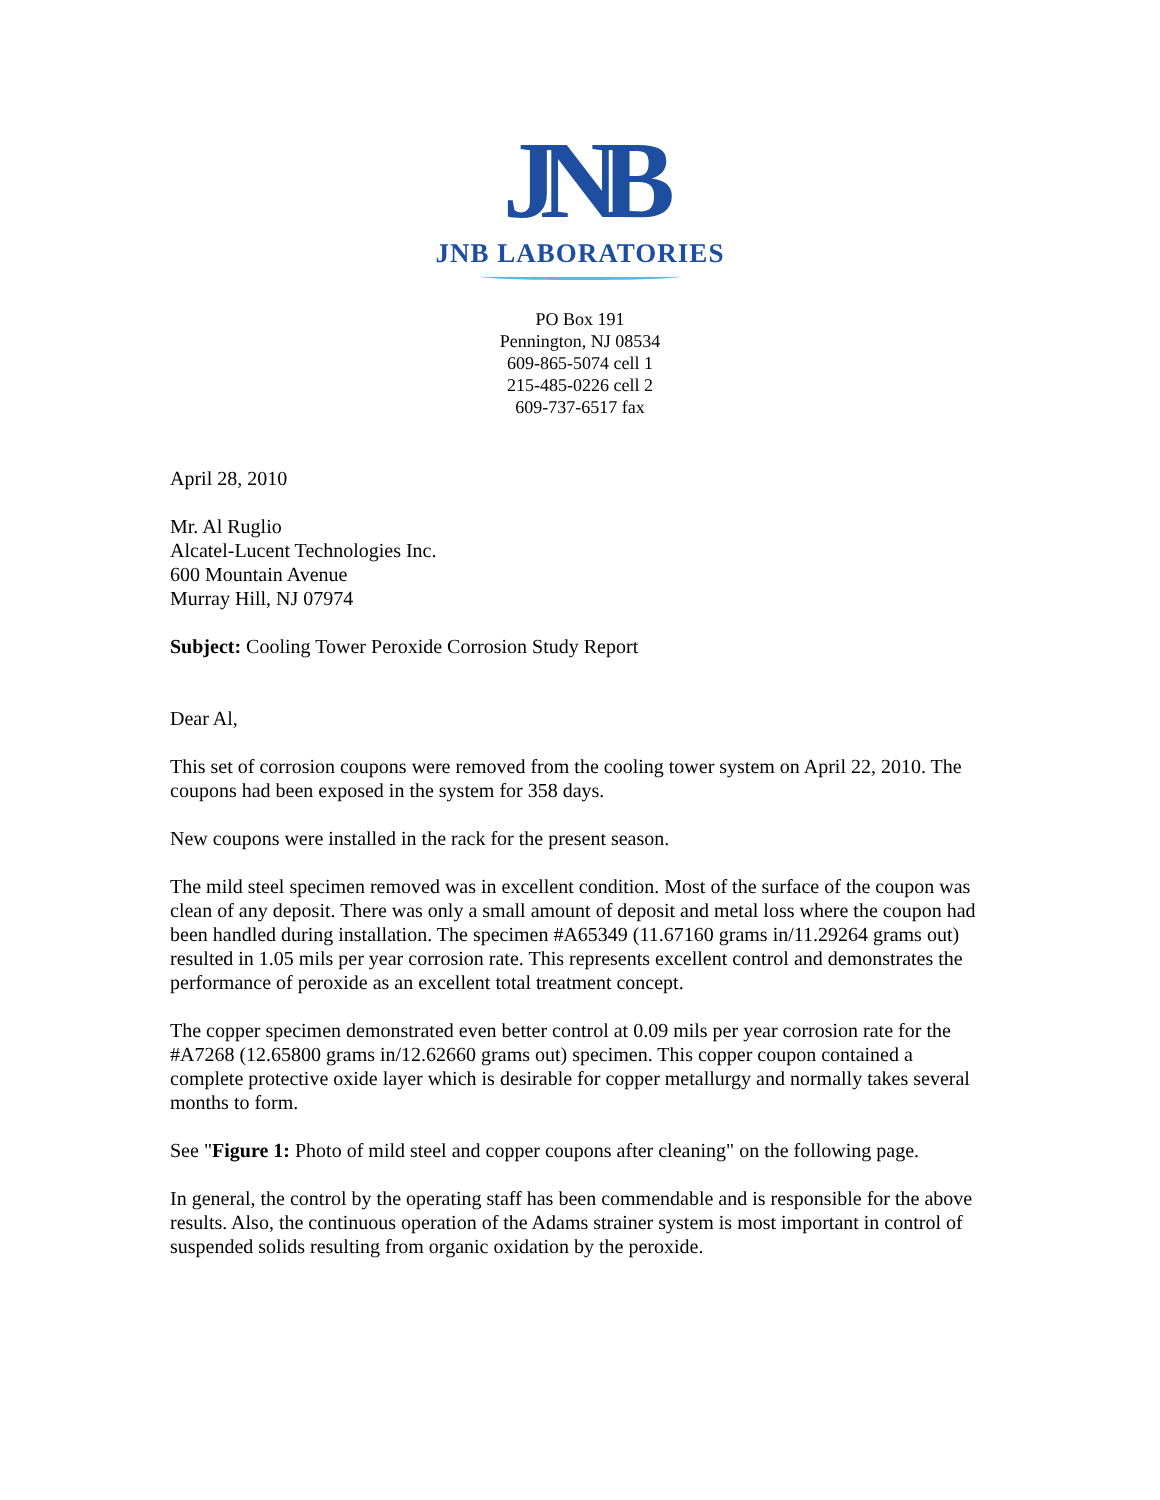JNB
JNB LABORATORIES
PO Box 191
Pennington, NJ 08534
609-865-5074 cell 1
215-485-0226 cell 2
609-737-6517 fax
April 28, 2010
Mr. Al Ruglio
Alcatel-Lucent Technologies Inc.
600 Mountain Avenue
Murray Hill, NJ 07974
Subject: Cooling Tower Peroxide Corrosion Study Report
Dear Al,
This set of corrosion coupons were removed from the cooling tower system on April 22, 2010. The coupons had been exposed in the system for 358 days.
New coupons were installed in the rack for the present season.
The mild steel specimen removed was in excellent condition. Most of the surface of the coupon was clean of any deposit. There was only a small amount of deposit and metal loss where the coupon had been handled during installation. The specimen #A65349 (11.67160 grams in/11.29264 grams out) resulted in 1.05 mils per year corrosion rate. This represents excellent control and demonstrates the performance of peroxide as an excellent total treatment concept.
The copper specimen demonstrated even better control at 0.09 mils per year corrosion rate for the #A7268 (12.65800 grams in/12.62660 grams out) specimen. This copper coupon contained a complete protective oxide layer which is desirable for copper metallurgy and normally takes several months to form.
See "Figure 1: Photo of mild steel and copper coupons after cleaning" on the following page.
In general, the control by the operating staff has been commendable and is responsible for the above results. Also, the continuous operation of the Adams strainer system is most important in control of suspended solids resulting from organic oxidation by the peroxide.